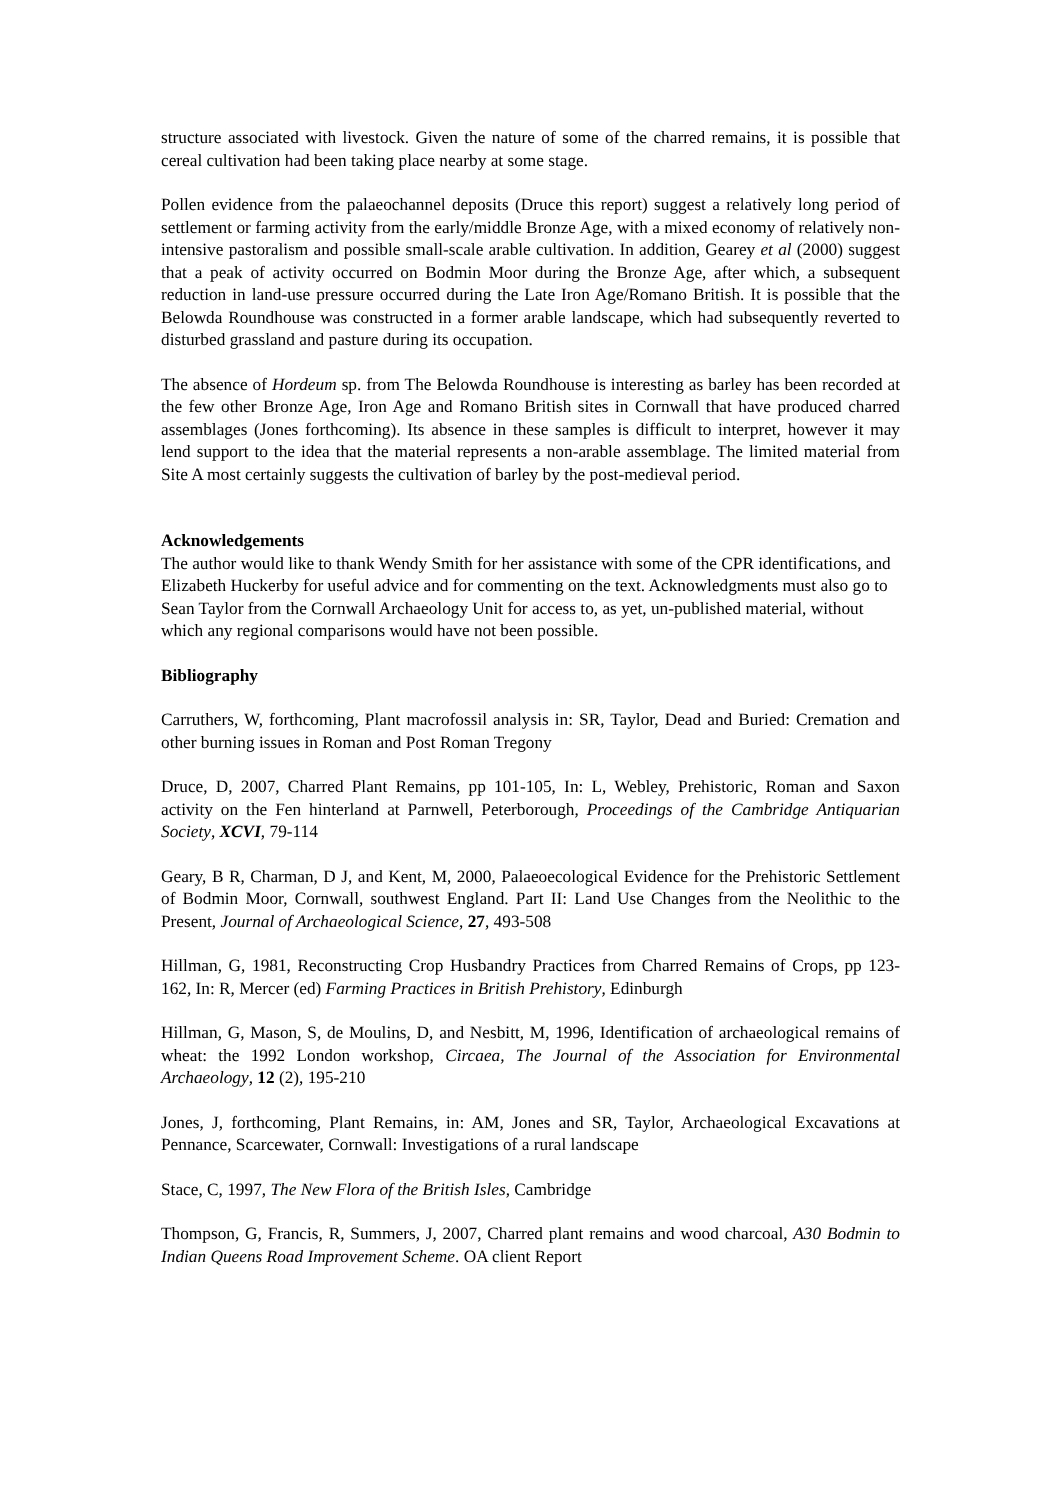structure associated with livestock. Given the nature of some of the charred remains, it is possible that cereal cultivation had been taking place nearby at some stage.
Pollen evidence from the palaeochannel deposits (Druce this report) suggest a relatively long period of settlement or farming activity from the early/middle Bronze Age, with a mixed economy of relatively non-intensive pastoralism and possible small-scale arable cultivation. In addition, Gearey et al (2000) suggest that a peak of activity occurred on Bodmin Moor during the Bronze Age, after which, a subsequent reduction in land-use pressure occurred during the Late Iron Age/Romano British. It is possible that the Belowda Roundhouse was constructed in a former arable landscape, which had subsequently reverted to disturbed grassland and pasture during its occupation.
The absence of Hordeum sp. from The Belowda Roundhouse is interesting as barley has been recorded at the few other Bronze Age, Iron Age and Romano British sites in Cornwall that have produced charred assemblages (Jones forthcoming). Its absence in these samples is difficult to interpret, however it may lend support to the idea that the material represents a non-arable assemblage. The limited material from Site A most certainly suggests the cultivation of barley by the post-medieval period.
Acknowledgements
The author would like to thank Wendy Smith for her assistance with some of the CPR identifications, and Elizabeth Huckerby for useful advice and for commenting on the text. Acknowledgments must also go to Sean Taylor from the Cornwall Archaeology Unit for access to, as yet, un-published material, without which any regional comparisons would have not been possible.
Bibliography
Carruthers, W, forthcoming, Plant macrofossil analysis in: SR, Taylor, Dead and Buried: Cremation and other burning issues in Roman and Post Roman Tregony
Druce, D, 2007, Charred Plant Remains, pp 101-105, In: L, Webley, Prehistoric, Roman and Saxon activity on the Fen hinterland at Parnwell, Peterborough, Proceedings of the Cambridge Antiquarian Society, XCVI, 79-114
Geary, B R, Charman, D J, and Kent, M, 2000, Palaeoecological Evidence for the Prehistoric Settlement of Bodmin Moor, Cornwall, southwest England. Part II: Land Use Changes from the Neolithic to the Present, Journal of Archaeological Science, 27, 493-508
Hillman, G, 1981, Reconstructing Crop Husbandry Practices from Charred Remains of Crops, pp 123-162, In: R, Mercer (ed) Farming Practices in British Prehistory, Edinburgh
Hillman, G, Mason, S, de Moulins, D, and Nesbitt, M, 1996, Identification of archaeological remains of wheat: the 1992 London workshop, Circaea, The Journal of the Association for Environmental Archaeology, 12 (2), 195-210
Jones, J, forthcoming, Plant Remains, in: AM, Jones and SR, Taylor, Archaeological Excavations at Pennance, Scarcewater, Cornwall: Investigations of a rural landscape
Stace, C, 1997, The New Flora of the British Isles, Cambridge
Thompson, G, Francis, R, Summers, J, 2007, Charred plant remains and wood charcoal, A30 Bodmin to Indian Queens Road Improvement Scheme. OA client Report